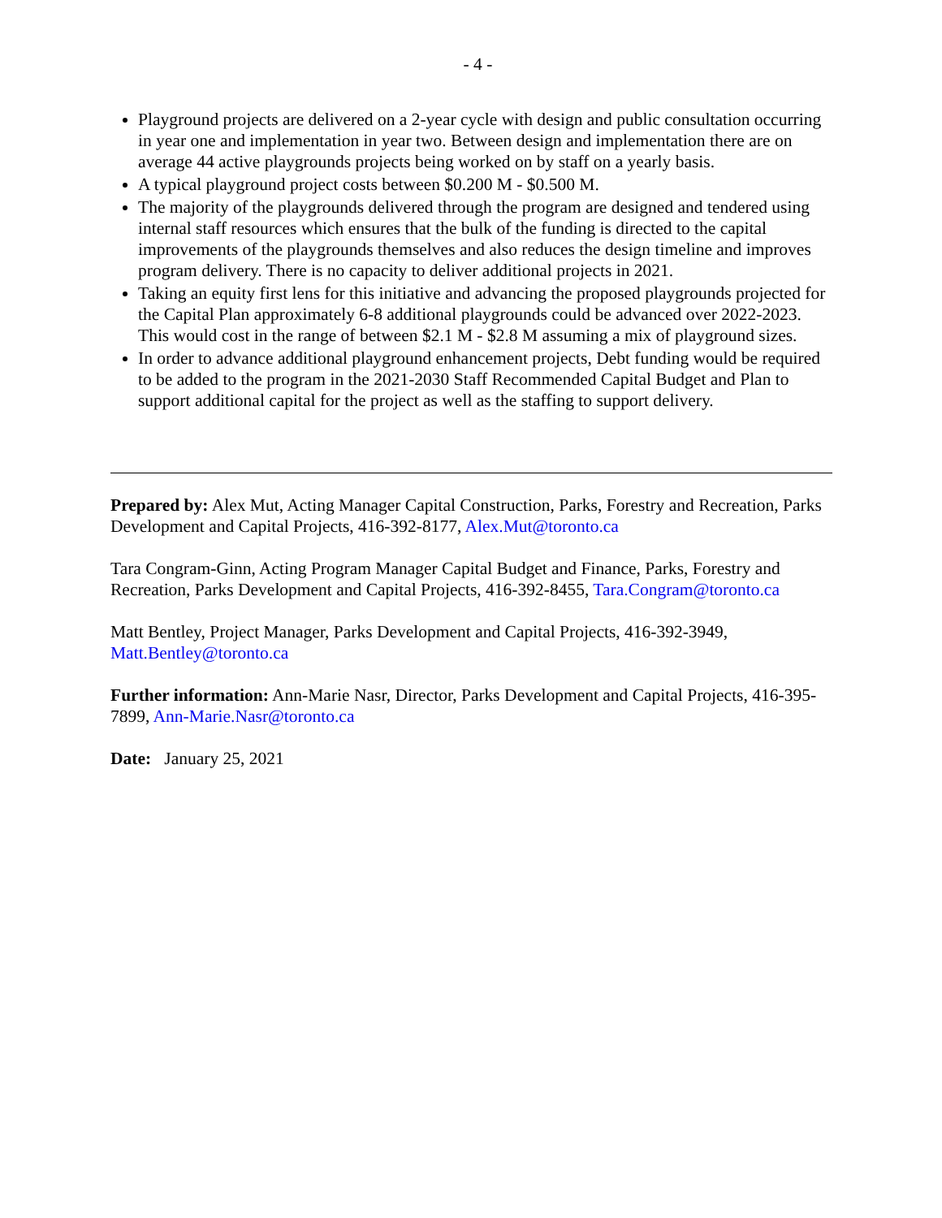- 4 -
Playground projects are delivered on a 2-year cycle with design and public consultation occurring in year one and implementation in year two. Between design and implementation there are on average 44 active playgrounds projects being worked on by staff on a yearly basis.
A typical playground project costs between $0.200 M - $0.500 M.
The majority of the playgrounds delivered through the program are designed and tendered using internal staff resources which ensures that the bulk of the funding is directed to the capital improvements of the playgrounds themselves and also reduces the design timeline and improves program delivery. There is no capacity to deliver additional projects in 2021.
Taking an equity first lens for this initiative and advancing the proposed playgrounds projected for the Capital Plan approximately 6-8 additional playgrounds could be advanced over 2022-2023. This would cost in the range of between $2.1 M - $2.8 M assuming a mix of playground sizes.
In order to advance additional playground enhancement projects, Debt funding would be required to be added to the program in the 2021-2030 Staff Recommended Capital Budget and Plan to support additional capital for the project as well as the staffing to support delivery.
Prepared by: Alex Mut, Acting Manager Capital Construction, Parks, Forestry and Recreation, Parks Development and Capital Projects, 416-392-8177, Alex.Mut@toronto.ca
Tara Congram-Ginn, Acting Program Manager Capital Budget and Finance, Parks, Forestry and Recreation, Parks Development and Capital Projects, 416-392-8455, Tara.Congram@toronto.ca
Matt Bentley, Project Manager, Parks Development and Capital Projects, 416-392-3949, Matt.Bentley@toronto.ca
Further information: Ann-Marie Nasr, Director, Parks Development and Capital Projects, 416-395-7899, Ann-Marie.Nasr@toronto.ca
Date: January 25, 2021